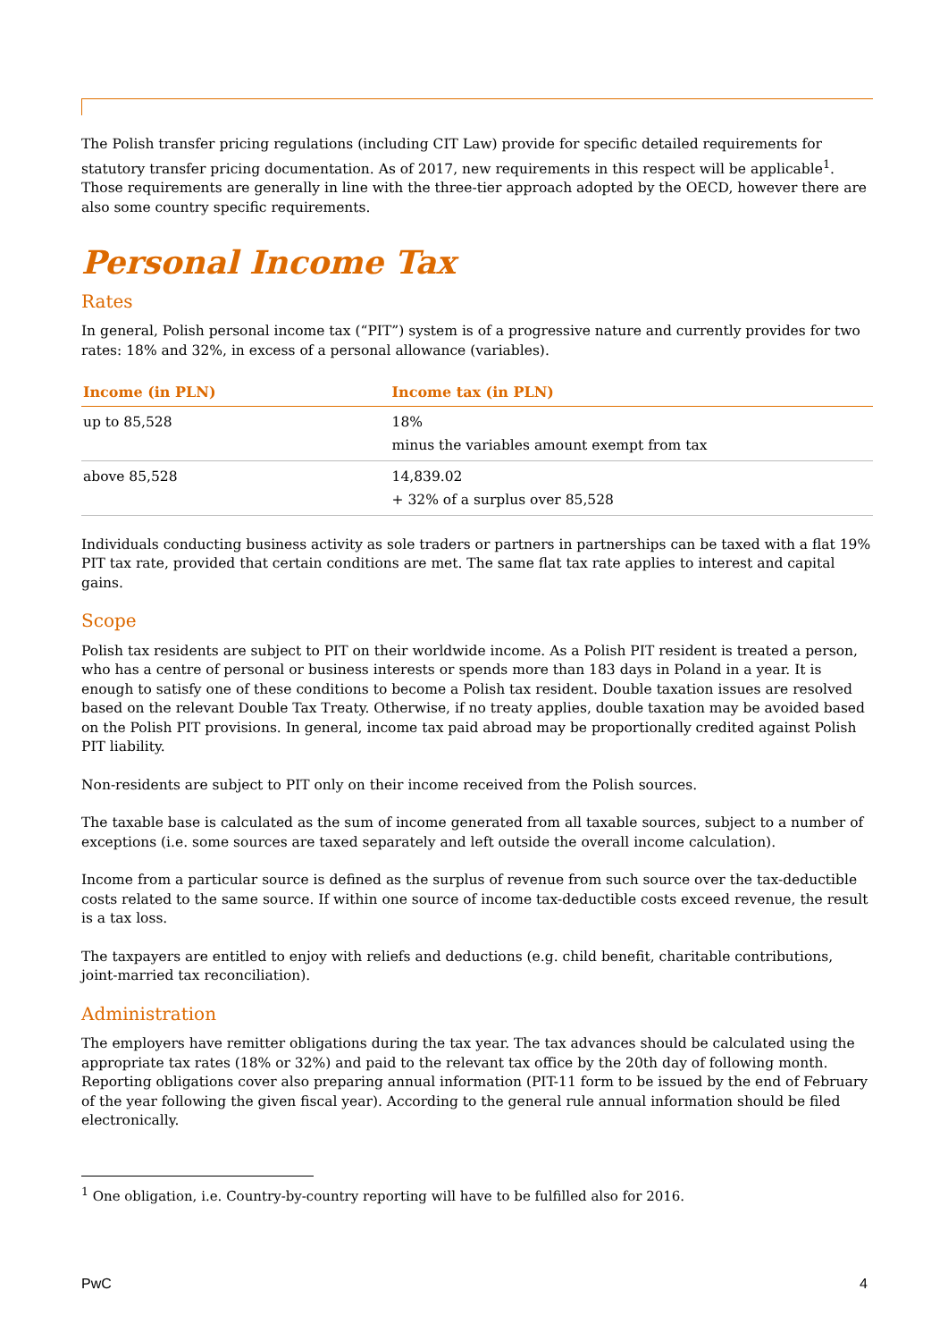The Polish transfer pricing regulations (including CIT Law) provide for specific detailed requirements for statutory transfer pricing documentation. As of 2017, new requirements in this respect will be applicable<sup>1</sup>. Those requirements are generally in line with the three-tier approach adopted by the OECD, however there are also some country specific requirements.
Personal Income Tax
Rates
In general, Polish personal income tax (“PIT”) system is of a progressive nature and currently provides for two rates: 18% and 32%, in excess of a personal allowance (variables).
| Income (in PLN) | Income tax (in PLN) |
| --- | --- |
| up to 85,528 | 18% minus the variables amount exempt from tax |
| above 85,528 | 14,839.02 + 32% of a surplus over 85,528 |
Individuals conducting business activity as sole traders or partners in partnerships can be taxed with a flat 19% PIT tax rate, provided that certain conditions are met. The same flat tax rate applies to interest and capital gains.
Scope
Polish tax residents are subject to PIT on their worldwide income. As a Polish PIT resident is treated a person, who has a centre of personal or business interests or spends more than 183 days in Poland in a year. It is enough to satisfy one of these conditions to become a Polish tax resident. Double taxation issues are resolved based on the relevant Double Tax Treaty. Otherwise, if no treaty applies, double taxation may be avoided based on the Polish PIT provisions. In general, income tax paid abroad may be proportionally credited against Polish PIT liability.
Non-residents are subject to PIT only on their income received from the Polish sources.
The taxable base is calculated as the sum of income generated from all taxable sources, subject to a number of exceptions (i.e. some sources are taxed separately and left outside the overall income calculation).
Income from a particular source is defined as the surplus of revenue from such source over the tax-deductible costs related to the same source. If within one source of income tax-deductible costs exceed revenue, the result is a tax loss.
The taxpayers are entitled to enjoy with reliefs and deductions (e.g. child benefit, charitable contributions, joint-married tax reconciliation).
Administration
The employers have remitter obligations during the tax year. The tax advances should be calculated using the appropriate tax rates (18% or 32%) and paid to the relevant tax office by the 20th day of following month. Reporting obligations cover also preparing annual information (PIT-11 form to be issued by the end of February of the year following the given fiscal year). According to the general rule annual information should be filed electronically.
<sup>1</sup> One obligation, i.e. Country-by-country reporting will have to be fulfilled also for 2016.
PwC 4